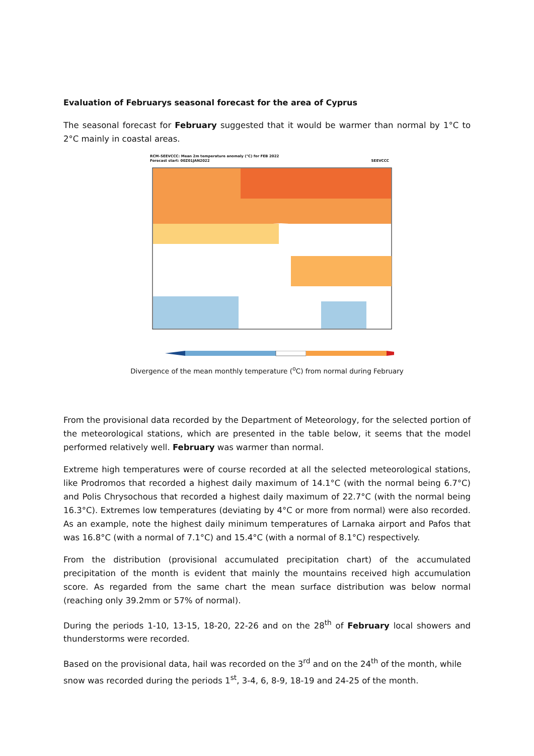Evaluation of Februarys seasonal forecast for the area of Cyprus
The seasonal forecast for February suggested that it would be warmer than normal by 1°C to 2°C mainly in coastal areas.
RCM–SEEVCCC: Mean 2m temperature anomaly (°C) for FEB 2022
Forecast start: 00Z01JAN2022 SEEVCCC
Divergence of the mean monthly temperature (<sup>o</sup>C) from normal during February
From the provisional data recorded by the Department of Meteorology, for the selected portion of the meteorological stations, which are presented in the table below, it seems that the model performed relatively well. February was warmer than normal.
Extreme high temperatures were of course recorded at all the selected meteorological stations, like Prodromos that recorded a highest daily maximum of 14.1°C (with the normal being 6.7°C) and Polis Chrysochous that recorded a highest daily maximum of 22.7°C (with the normal being 16.3°C). Extremes low temperatures (deviating by 4°C or more from normal) were also recorded. As an example, note the highest daily minimum temperatures of Larnaka airport and Pafos that was 16.8°C (with a normal of 7.1°C) and 15.4°C (with a normal of 8.1°C) respectively.
From the distribution (provisional accumulated precipitation chart) of the accumulated precipitation of the month is evident that mainly the mountains received high accumulation score. As regarded from the same chart the mean surface distribution was below normal (reaching only 39.2mm or 57% of normal).
During the periods 1-10, 13-15, 18-20, 22-26 and on the 28<sup>th</sup> of February local showers and thunderstorms were recorded.
Based on the provisional data, hail was recorded on the 3<sup>rd</sup> and on the 24<sup>th</sup> of the month, while snow was recorded during the periods 1<sup>st</sup>, 3-4, 6, 8-9, 18-19 and 24-25 of the month.